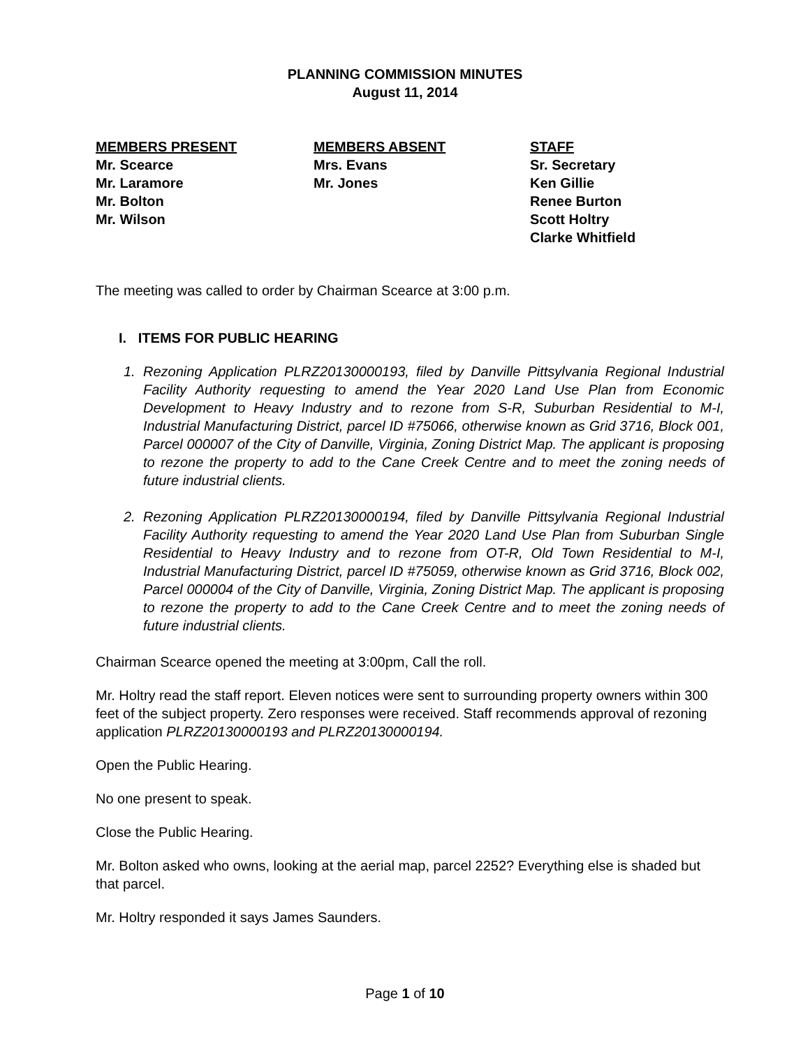PLANNING COMMISSION MINUTES
August 11, 2014
MEMBERS PRESENT
Mr. Scearce
Mr. Laramore
Mr. Bolton
Mr. Wilson
MEMBERS ABSENT
Mrs. Evans
Mr. Jones
STAFF
Sr. Secretary
Ken Gillie
Renee Burton
Scott Holtry
Clarke Whitfield
The meeting was called to order by Chairman Scearce at 3:00 p.m.
I. ITEMS FOR PUBLIC HEARING
1. Rezoning Application PLRZ20130000193, filed by Danville Pittsylvania Regional Industrial Facility Authority requesting to amend the Year 2020 Land Use Plan from Economic Development to Heavy Industry and to rezone from S-R, Suburban Residential to M-I, Industrial Manufacturing District, parcel ID #75066, otherwise known as Grid 3716, Block 001, Parcel 000007 of the City of Danville, Virginia, Zoning District Map. The applicant is proposing to rezone the property to add to the Cane Creek Centre and to meet the zoning needs of future industrial clients.
2. Rezoning Application PLRZ20130000194, filed by Danville Pittsylvania Regional Industrial Facility Authority requesting to amend the Year 2020 Land Use Plan from Suburban Single Residential to Heavy Industry and to rezone from OT-R, Old Town Residential to M-I, Industrial Manufacturing District, parcel ID #75059, otherwise known as Grid 3716, Block 002, Parcel 000004 of the City of Danville, Virginia, Zoning District Map. The applicant is proposing to rezone the property to add to the Cane Creek Centre and to meet the zoning needs of future industrial clients.
Chairman Scearce opened the meeting at 3:00pm, Call the roll.
Mr. Holtry read the staff report. Eleven notices were sent to surrounding property owners within 300 feet of the subject property. Zero responses were received. Staff recommends approval of rezoning application PLRZ20130000193 and PLRZ20130000194.
Open the Public Hearing.
No one present to speak.
Close the Public Hearing.
Mr. Bolton asked who owns, looking at the aerial map, parcel 2252? Everything else is shaded but that parcel.
Mr. Holtry responded it says James Saunders.
Page 1 of 10